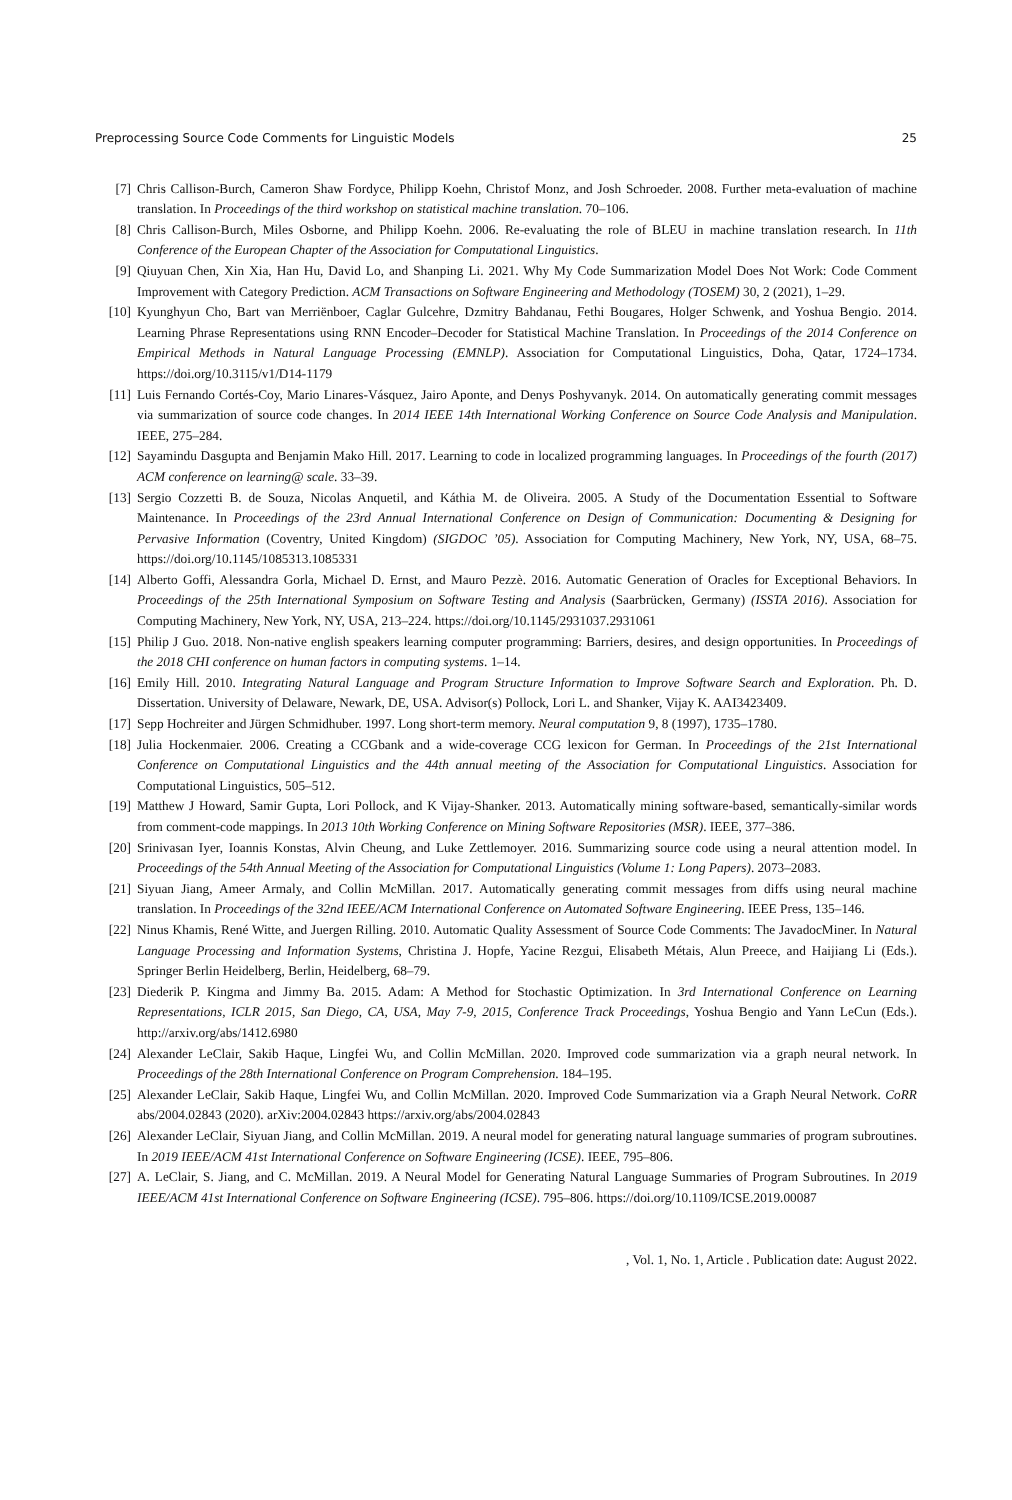Preprocessing Source Code Comments for Linguistic Models 25
[7] Chris Callison-Burch, Cameron Shaw Fordyce, Philipp Koehn, Christof Monz, and Josh Schroeder. 2008. Further meta-evaluation of machine translation. In Proceedings of the third workshop on statistical machine translation. 70–106.
[8] Chris Callison-Burch, Miles Osborne, and Philipp Koehn. 2006. Re-evaluating the role of BLEU in machine translation research. In 11th Conference of the European Chapter of the Association for Computational Linguistics.
[9] Qiuyuan Chen, Xin Xia, Han Hu, David Lo, and Shanping Li. 2021. Why My Code Summarization Model Does Not Work: Code Comment Improvement with Category Prediction. ACM Transactions on Software Engineering and Methodology (TOSEM) 30, 2 (2021), 1–29.
[10] Kyunghyun Cho, Bart van Merriënboer, Caglar Gulcehre, Dzmitry Bahdanau, Fethi Bougares, Holger Schwenk, and Yoshua Bengio. 2014. Learning Phrase Representations using RNN Encoder–Decoder for Statistical Machine Translation. In Proceedings of the 2014 Conference on Empirical Methods in Natural Language Processing (EMNLP). Association for Computational Linguistics, Doha, Qatar, 1724–1734. https://doi.org/10.3115/v1/D14-1179
[11] Luis Fernando Cortés-Coy, Mario Linares-Vásquez, Jairo Aponte, and Denys Poshyvanyk. 2014. On automatically generating commit messages via summarization of source code changes. In 2014 IEEE 14th International Working Conference on Source Code Analysis and Manipulation. IEEE, 275–284.
[12] Sayamindu Dasgupta and Benjamin Mako Hill. 2017. Learning to code in localized programming languages. In Proceedings of the fourth (2017) ACM conference on learning@ scale. 33–39.
[13] Sergio Cozzetti B. de Souza, Nicolas Anquetil, and Káthia M. de Oliveira. 2005. A Study of the Documentation Essential to Software Maintenance. In Proceedings of the 23rd Annual International Conference on Design of Communication: Documenting & Designing for Pervasive Information (Coventry, United Kingdom) (SIGDOC ’05). Association for Computing Machinery, New York, NY, USA, 68–75. https://doi.org/10.1145/1085313.1085331
[14] Alberto Goffi, Alessandra Gorla, Michael D. Ernst, and Mauro Pezzè. 2016. Automatic Generation of Oracles for Exceptional Behaviors. In Proceedings of the 25th International Symposium on Software Testing and Analysis (Saarbrücken, Germany) (ISSTA 2016). Association for Computing Machinery, New York, NY, USA, 213–224. https://doi.org/10.1145/2931037.2931061
[15] Philip J Guo. 2018. Non-native english speakers learning computer programming: Barriers, desires, and design opportunities. In Proceedings of the 2018 CHI conference on human factors in computing systems. 1–14.
[16] Emily Hill. 2010. Integrating Natural Language and Program Structure Information to Improve Software Search and Exploration. Ph. D. Dissertation. University of Delaware, Newark, DE, USA. Advisor(s) Pollock, Lori L. and Shanker, Vijay K. AAI3423409.
[17] Sepp Hochreiter and Jürgen Schmidhuber. 1997. Long short-term memory. Neural computation 9, 8 (1997), 1735–1780.
[18] Julia Hockenmaier. 2006. Creating a CCGbank and a wide-coverage CCG lexicon for German. In Proceedings of the 21st International Conference on Computational Linguistics and the 44th annual meeting of the Association for Computational Linguistics. Association for Computational Linguistics, 505–512.
[19] Matthew J Howard, Samir Gupta, Lori Pollock, and K Vijay-Shanker. 2013. Automatically mining software-based, semantically-similar words from comment-code mappings. In 2013 10th Working Conference on Mining Software Repositories (MSR). IEEE, 377–386.
[20] Srinivasan Iyer, Ioannis Konstas, Alvin Cheung, and Luke Zettlemoyer. 2016. Summarizing source code using a neural attention model. In Proceedings of the 54th Annual Meeting of the Association for Computational Linguistics (Volume 1: Long Papers). 2073–2083.
[21] Siyuan Jiang, Ameer Armaly, and Collin McMillan. 2017. Automatically generating commit messages from diffs using neural machine translation. In Proceedings of the 32nd IEEE/ACM International Conference on Automated Software Engineering. IEEE Press, 135–146.
[22] Ninus Khamis, René Witte, and Juergen Rilling. 2010. Automatic Quality Assessment of Source Code Comments: The JavadocMiner. In Natural Language Processing and Information Systems, Christina J. Hopfe, Yacine Rezgui, Elisabeth Métais, Alun Preece, and Haijiang Li (Eds.). Springer Berlin Heidelberg, Berlin, Heidelberg, 68–79.
[23] Diederik P. Kingma and Jimmy Ba. 2015. Adam: A Method for Stochastic Optimization. In 3rd International Conference on Learning Representations, ICLR 2015, San Diego, CA, USA, May 7-9, 2015, Conference Track Proceedings, Yoshua Bengio and Yann LeCun (Eds.). http://arxiv.org/abs/1412.6980
[24] Alexander LeClair, Sakib Haque, Lingfei Wu, and Collin McMillan. 2020. Improved code summarization via a graph neural network. In Proceedings of the 28th International Conference on Program Comprehension. 184–195.
[25] Alexander LeClair, Sakib Haque, Lingfei Wu, and Collin McMillan. 2020. Improved Code Summarization via a Graph Neural Network. CoRR abs/2004.02843 (2020). arXiv:2004.02843 https://arxiv.org/abs/2004.02843
[26] Alexander LeClair, Siyuan Jiang, and Collin McMillan. 2019. A neural model for generating natural language summaries of program subroutines. In 2019 IEEE/ACM 41st International Conference on Software Engineering (ICSE). IEEE, 795–806.
[27] A. LeClair, S. Jiang, and C. McMillan. 2019. A Neural Model for Generating Natural Language Summaries of Program Subroutines. In 2019 IEEE/ACM 41st International Conference on Software Engineering (ICSE). 795–806. https://doi.org/10.1109/ICSE.2019.00087
, Vol. 1, No. 1, Article . Publication date: August 2022.